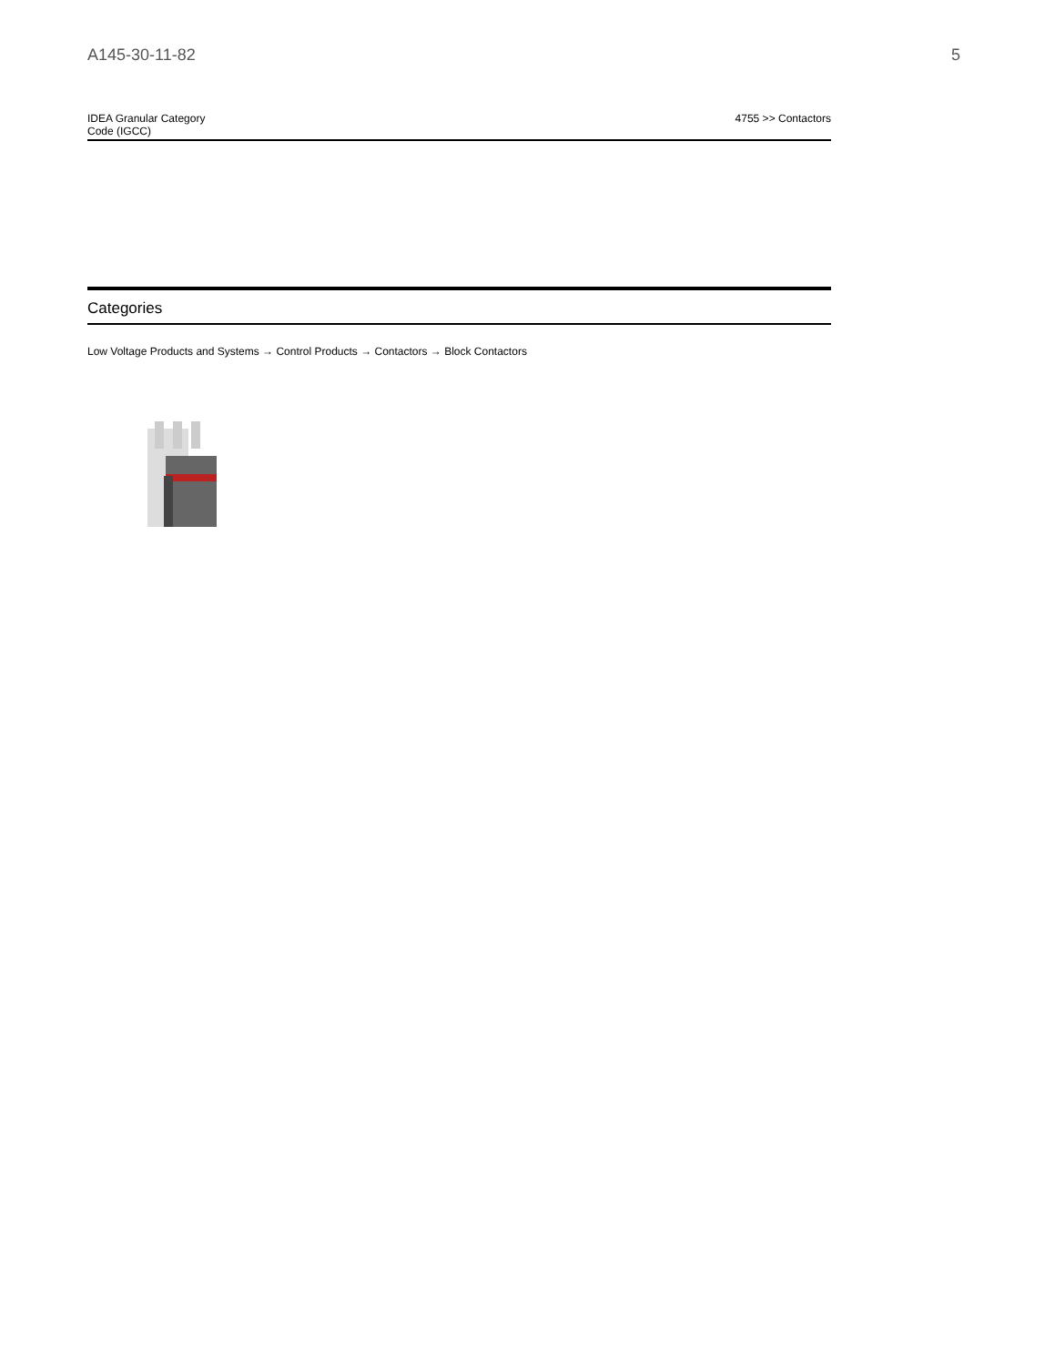A145-30-11-82 5
| IDEA Granular Category Code (IGCC) | 4755 >> Contactors |
Categories
Low Voltage Products and Systems → Control Products → Contactors → Block Contactors